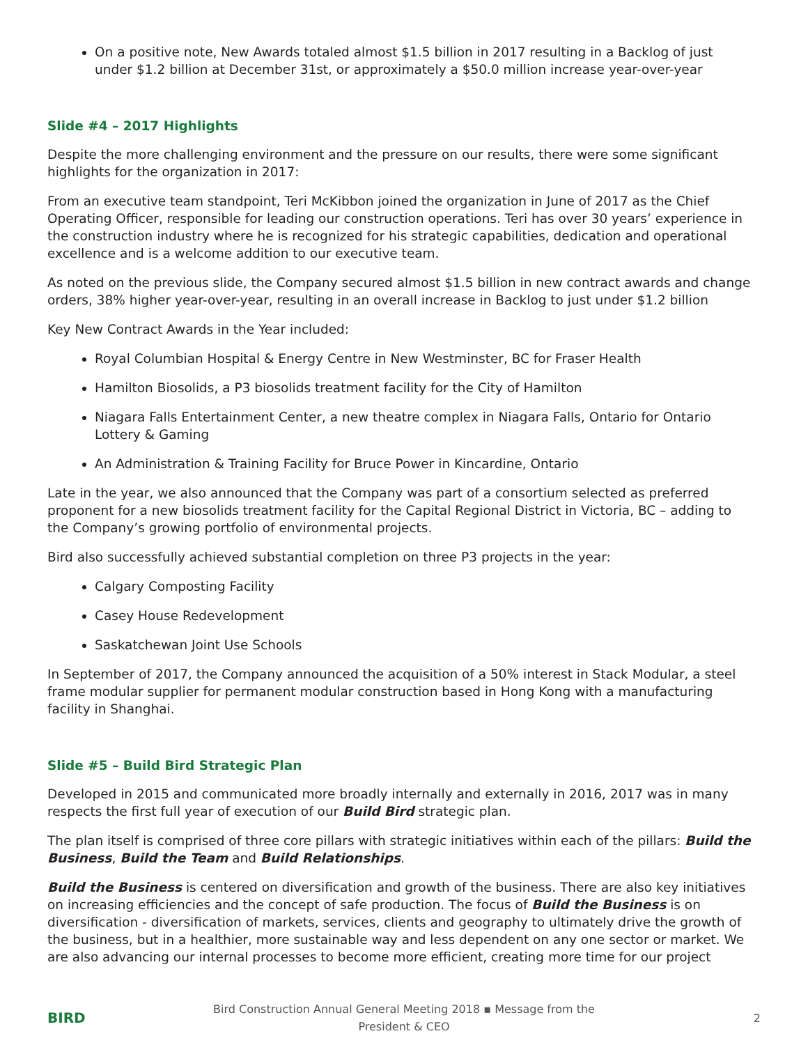On a positive note, New Awards totaled almost $1.5 billion in 2017 resulting in a Backlog of just under $1.2 billion at December 31st, or approximately a $50.0 million increase year-over-year
Slide #4 – 2017 Highlights
Despite the more challenging environment and the pressure on our results, there were some significant highlights for the organization in 2017:
From an executive team standpoint, Teri McKibbon joined the organization in June of 2017 as the Chief Operating Officer, responsible for leading our construction operations. Teri has over 30 years’ experience in the construction industry where he is recognized for his strategic capabilities, dedication and operational excellence and is a welcome addition to our executive team.
As noted on the previous slide, the Company secured almost $1.5 billion in new contract awards and change orders, 38% higher year-over-year, resulting in an overall increase in Backlog to just under $1.2 billion
Key New Contract Awards in the Year included:
Royal Columbian Hospital & Energy Centre in New Westminster, BC for Fraser Health
Hamilton Biosolids, a P3 biosolids treatment facility for the City of Hamilton
Niagara Falls Entertainment Center, a new theatre complex in Niagara Falls, Ontario for Ontario Lottery & Gaming
An Administration & Training Facility for Bruce Power in Kincardine, Ontario
Late in the year, we also announced that the Company was part of a consortium selected as preferred proponent for a new biosolids treatment facility for the Capital Regional District in Victoria, BC – adding to the Company’s growing portfolio of environmental projects.
Bird also successfully achieved substantial completion on three P3 projects in the year:
Calgary Composting Facility
Casey House Redevelopment
Saskatchewan Joint Use Schools
In September of 2017, the Company announced the acquisition of a 50% interest in Stack Modular, a steel frame modular supplier for permanent modular construction based in Hong Kong with a manufacturing facility in Shanghai.
Slide #5 – Build Bird Strategic Plan
Developed in 2015 and communicated more broadly internally and externally in 2016, 2017 was in many respects the first full year of execution of our Build Bird strategic plan.
The plan itself is comprised of three core pillars with strategic initiatives within each of the pillars: Build the Business, Build the Team and Build Relationships.
Build the Business is centered on diversification and growth of the business. There are also key initiatives on increasing efficiencies and the concept of safe production. The focus of Build the Business is on diversification - diversification of markets, services, clients and geography to ultimately drive the growth of the business, but in a healthier, more sustainable way and less dependent on any one sector or market. We are also advancing our internal processes to become more efficient, creating more time for our project
BIRD Bird Construction Annual General Meeting 2018 ▪ Message from the President & CEO 2